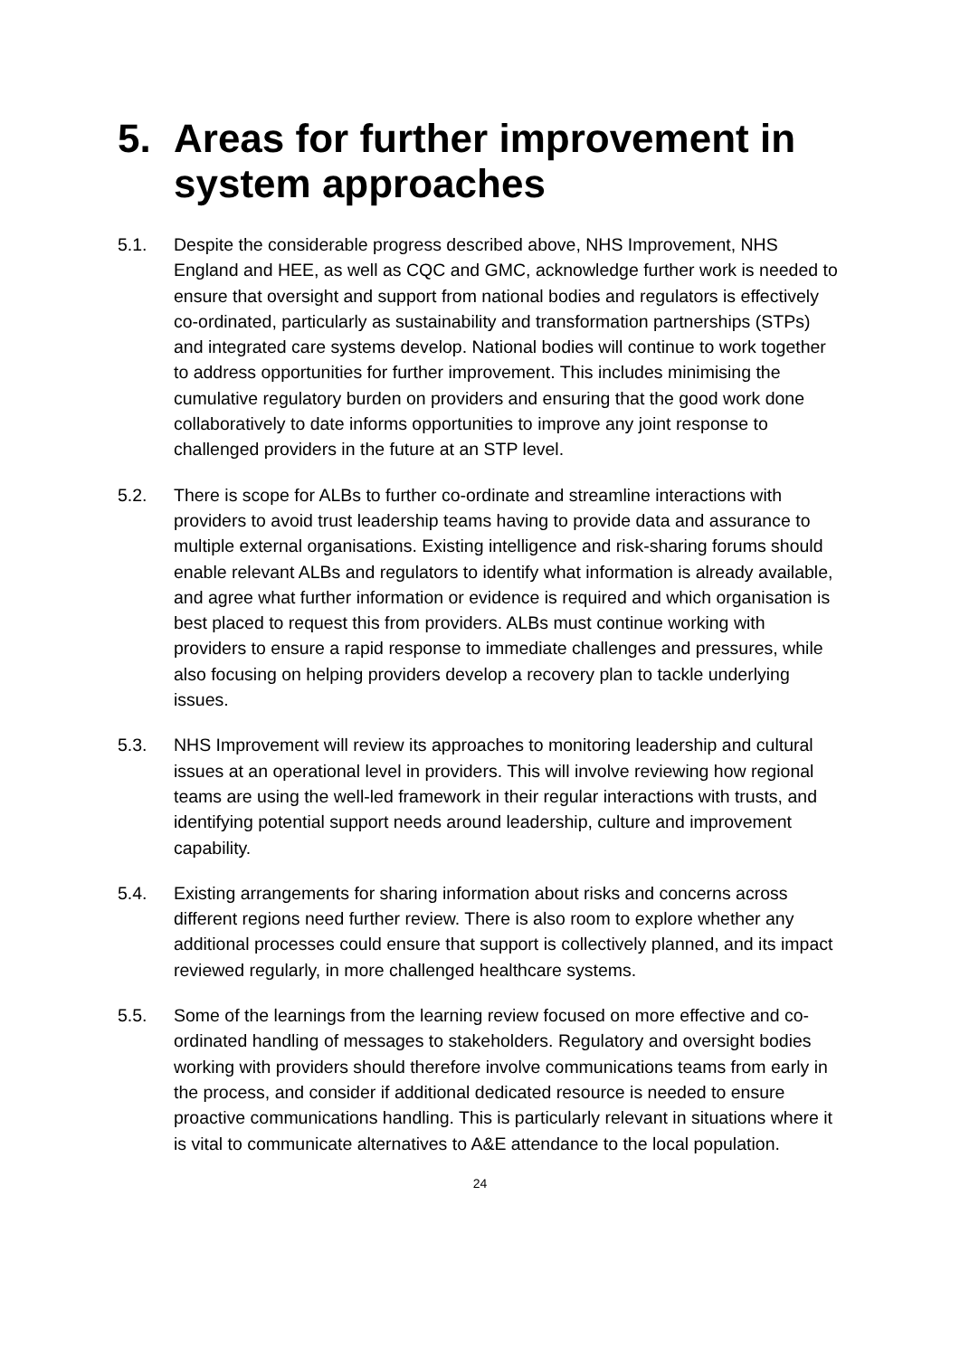5. Areas for further improvement in system approaches
5.1. Despite the considerable progress described above, NHS Improvement, NHS England and HEE, as well as CQC and GMC, acknowledge further work is needed to ensure that oversight and support from national bodies and regulators is effectively co-ordinated, particularly as sustainability and transformation partnerships (STPs) and integrated care systems develop. National bodies will continue to work together to address opportunities for further improvement. This includes minimising the cumulative regulatory burden on providers and ensuring that the good work done collaboratively to date informs opportunities to improve any joint response to challenged providers in the future at an STP level.
5.2. There is scope for ALBs to further co-ordinate and streamline interactions with providers to avoid trust leadership teams having to provide data and assurance to multiple external organisations. Existing intelligence and risk-sharing forums should enable relevant ALBs and regulators to identify what information is already available, and agree what further information or evidence is required and which organisation is best placed to request this from providers. ALBs must continue working with providers to ensure a rapid response to immediate challenges and pressures, while also focusing on helping providers develop a recovery plan to tackle underlying issues.
5.3. NHS Improvement will review its approaches to monitoring leadership and cultural issues at an operational level in providers. This will involve reviewing how regional teams are using the well-led framework in their regular interactions with trusts, and identifying potential support needs around leadership, culture and improvement capability.
5.4. Existing arrangements for sharing information about risks and concerns across different regions need further review. There is also room to explore whether any additional processes could ensure that support is collectively planned, and its impact reviewed regularly, in more challenged healthcare systems.
5.5. Some of the learnings from the learning review focused on more effective and co-ordinated handling of messages to stakeholders. Regulatory and oversight bodies working with providers should therefore involve communications teams from early in the process, and consider if additional dedicated resource is needed to ensure proactive communications handling. This is particularly relevant in situations where it is vital to communicate alternatives to A&E attendance to the local population.
24